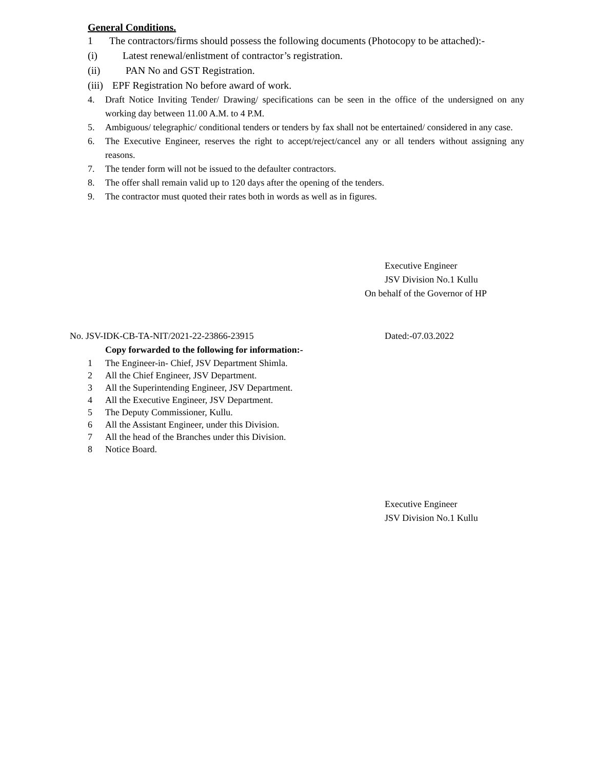General Conditions.
1 The contractors/firms should possess the following documents (Photocopy to be attached):-
(i) Latest renewal/enlistment of contractor’s registration.
(ii) PAN No and GST Registration.
(iii) EPF Registration No before award of work.
4. Draft Notice Inviting Tender/ Drawing/ specifications can be seen in the office of the undersigned on any working day between 11.00 A.M. to 4 P.M.
5. Ambiguous/ telegraphic/ conditional tenders or tenders by fax shall not be entertained/ considered in any case.
6. The Executive Engineer, reserves the right to accept/reject/cancel any or all tenders without assigning any reasons.
7. The tender form will not be issued to the defaulter contractors.
8. The offer shall remain valid up to 120 days after the opening of the tenders.
9. The contractor must quoted their rates both in words as well as in figures.
Executive Engineer
JSV Division No.1 Kullu
On behalf of the Governor of HP
No. JSV-IDK-CB-TA-NIT/2021-22-23866-23915 Dated:-07.03.2022
Copy forwarded to the following for information:-
1 The Engineer-in- Chief, JSV Department Shimla.
2 All the Chief Engineer, JSV Department.
3 All the Superintending Engineer, JSV Department.
4 All the Executive Engineer, JSV Department.
5 The Deputy Commissioner, Kullu.
6 All the Assistant Engineer, under this Division.
7 All the head of the Branches under this Division.
8 Notice Board.
Executive Engineer
JSV Division No.1 Kullu